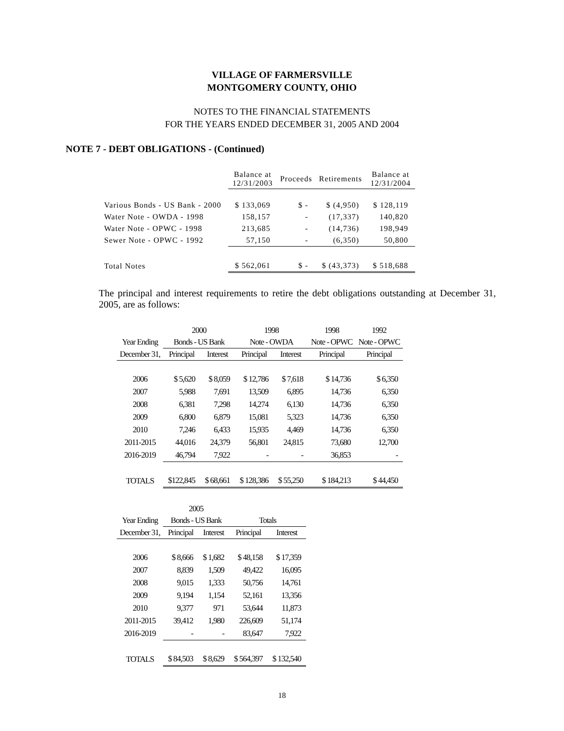VILLAGE OF FARMERSVILLE
MONTGOMERY COUNTY, OHIO
NOTES TO THE FINANCIAL STATEMENTS
FOR THE YEARS ENDED DECEMBER 31, 2005 AND 2004
NOTE 7 - DEBT OBLIGATIONS - (Continued)
| | Balance at 12/31/2003 | Proceeds | Retirements | Balance at 12/31/2004 |
| --- | --- | --- | --- | --- |
| Various Bonds - US Bank - 2000 | $ 133,069 | $ - | $ (4,950) | $ 128,119 |
| Water Note - OWDA - 1998 | 158,157 | - | (17,337) | 140,820 |
| Water Note - OPWC - 1998 | 213,685 | - | (14,736) | 198,949 |
| Sewer Note - OPWC - 1992 | 57,150 | - | (6,350) | 50,800 |
| Total Notes | $ 562,061 | $ - | $ (43,373) | $ 518,688 |
The principal and interest requirements to retire the debt obligations outstanding at December 31, 2005, are as follows:
| | 2000 | | 1998 | | 1998 | 1992 |
| --- | --- | --- | --- | --- | --- | --- |
| Year Ending | Bonds - US Bank | | Note - OWDA | | Note - OPWC | Note - OPWC |
| December 31, | Principal | Interest | Principal | Interest | Principal | Principal |
| 2006 | $ 5,620 | $ 8,059 | $ 12,786 | $ 7,618 | $ 14,736 | $ 6,350 |
| 2007 | 5,988 | 7,691 | 13,509 | 6,895 | 14,736 | 6,350 |
| 2008 | 6,381 | 7,298 | 14,274 | 6,130 | 14,736 | 6,350 |
| 2009 | 6,800 | 6,879 | 15,081 | 5,323 | 14,736 | 6,350 |
| 2010 | 7,246 | 6,433 | 15,935 | 4,469 | 14,736 | 6,350 |
| 2011-2015 | 44,016 | 24,379 | 56,801 | 24,815 | 73,680 | 12,700 |
| 2016-2019 | 46,794 | 7,922 | - | - | 36,853 | - |
| TOTALS | $122,845 | $ 68,661 | $ 128,386 | $ 55,250 | $ 184,213 | $ 44,450 |
| | 2005 | | | |
| --- | --- | --- | --- | --- |
| Year Ending | Bonds - US Bank | | Totals | |
| December 31, | Principal | Interest | Principal | Interest |
| 2006 | $ 8,666 | $ 1,682 | $ 48,158 | $ 17,359 |
| 2007 | 8,839 | 1,509 | 49,422 | 16,095 |
| 2008 | 9,015 | 1,333 | 50,756 | 14,761 |
| 2009 | 9,194 | 1,154 | 52,161 | 13,356 |
| 2010 | 9,377 | 971 | 53,644 | 11,873 |
| 2011-2015 | 39,412 | 1,980 | 226,609 | 51,174 |
| 2016-2019 | - | - | 83,647 | 7,922 |
| TOTALS | $ 84,503 | $ 8,629 | $ 564,397 | $ 132,540 |
18